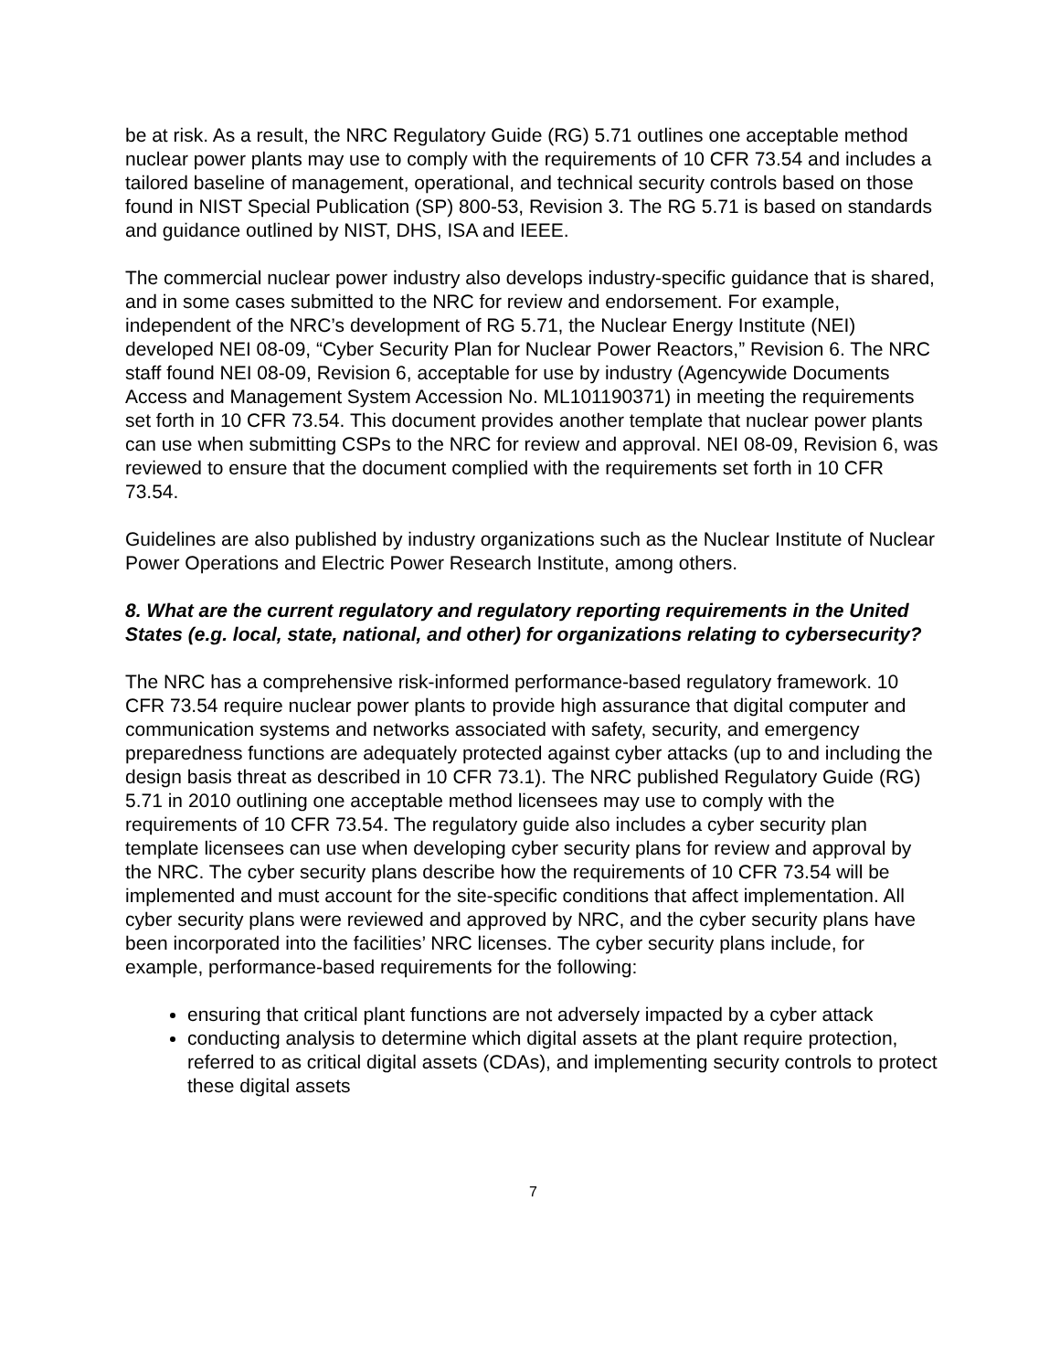be at risk. As a result, the NRC Regulatory Guide (RG) 5.71 outlines one acceptable method nuclear power plants may use to comply with the requirements of 10 CFR 73.54 and includes a tailored baseline of management, operational, and technical security controls based on those found in NIST Special Publication (SP) 800-53, Revision 3. The RG 5.71 is based on standards and guidance outlined by NIST, DHS, ISA and IEEE.
The commercial nuclear power industry also develops industry-specific guidance that is shared, and in some cases submitted to the NRC for review and endorsement. For example, independent of the NRC’s development of RG 5.71, the Nuclear Energy Institute (NEI) developed NEI 08-09, “Cyber Security Plan for Nuclear Power Reactors,” Revision 6. The NRC staff found NEI 08-09, Revision 6, acceptable for use by industry (Agencywide Documents Access and Management System Accession No. ML101190371) in meeting the requirements set forth in 10 CFR 73.54. This document provides another template that nuclear power plants can use when submitting CSPs to the NRC for review and approval. NEI 08-09, Revision 6, was reviewed to ensure that the document complied with the requirements set forth in 10 CFR 73.54.
Guidelines are also published by industry organizations such as the Nuclear Institute of Nuclear Power Operations and Electric Power Research Institute, among others.
8. What are the current regulatory and regulatory reporting requirements in the United States (e.g. local, state, national, and other) for organizations relating to cybersecurity?
The NRC has a comprehensive risk-informed performance-based regulatory framework. 10 CFR 73.54 require nuclear power plants to provide high assurance that digital computer and communication systems and networks associated with safety, security, and emergency preparedness functions are adequately protected against cyber attacks (up to and including the design basis threat as described in 10 CFR 73.1). The NRC published Regulatory Guide (RG) 5.71 in 2010 outlining one acceptable method licensees may use to comply with the requirements of 10 CFR 73.54. The regulatory guide also includes a cyber security plan template licensees can use when developing cyber security plans for review and approval by the NRC. The cyber security plans describe how the requirements of 10 CFR 73.54 will be implemented and must account for the site-specific conditions that affect implementation. All cyber security plans were reviewed and approved by NRC, and the cyber security plans have been incorporated into the facilities’ NRC licenses. The cyber security plans include, for example, performance-based requirements for the following:
ensuring that critical plant functions are not adversely impacted by a cyber attack
conducting analysis to determine which digital assets at the plant require protection, referred to as critical digital assets (CDAs), and implementing security controls to protect these digital assets
7